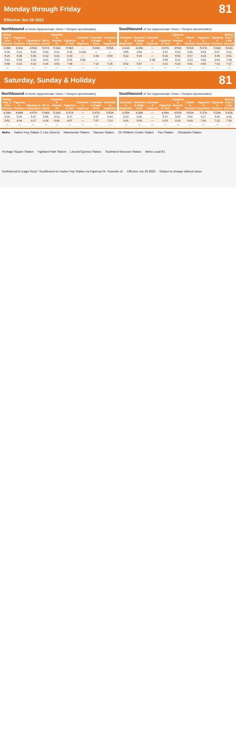Monday through Friday
81
Effective Jun 26 2022
Northbound Al Norte (Approximate Times / Tiempos Aproximados)
| Harbor Fwy C Line (Green) | Figueroa & Florence | Figueroa & Exposition | 9th & Grand | Figueroa & Avenue 26 | Figueroa & York | Colorado & Figueroa | Yosemite & Eagle Rock | Colorado & Eagledale |
| --- | --- | --- | --- | --- | --- | --- | --- | --- |
| 4:28A | 4:46A | 4:53A | 5:07A | 5:24A | 5:38A | — | 5:49A | 5:55A |
| 5:09 | 5:21 | 5:29 | 5:44 | 6:01 | 6:15 | 6:22A | — | — |
| 5:26 | 5:38 | 5:46 | 6:02 | 6:19 | 6:33 | — | 6:44 | 6:50 |
| 5:43 | 5:55 | 6:04 | 6:20 | 6:37 | 6:51 | 6:58 | — | — |
| 5:58 | 6:10 | 6:19 | 6:36 | 6:53 | 7:08 | — | 7:19 | 7:25 |
| — | — | — | — | — | — | — | — | — |
Southbound Al Sur (Approximate Times / Tiempos Aproximados)
| Colorado & Eagledale | Yosemite & Eagle Rock | Colorado & Figueroa | Figueroa & York | Figueroa & Avenue 26 | Flower & Olympic | Figueroa & Exposition | Figueroa & Florence | Harbor Fwy C Line (Green) |
| --- | --- | --- | --- | --- | --- | --- | --- | --- |
| 4:21A | 4:25A | — | 4:37A | 4:50A | 5:00A | 5:17A | 5:29A | 5:42A |
| 4:55 | 4:59 | — | 5:11 | 5:24 | 5:36 | 5:54 | 6:07 | 6:21 |
| 5:22 | 5:26 | — | 5:39 | 5:54 | 6:07 | 6:23 | 6:36 | 6:51 |
| — | — | 5:48 | 5:55 | 6:10 | 6:23 | 6:40 | 6:54 | 7:08 |
| 5:52 | 5:57 | — | 6:10 | 6:26 | 6:41 | 6:59 | 7:13 | 7:27 |
| — | — | — | — | — | — | — | — | — |
Saturday, Sunday & Holiday
81
Northbound Al Norte (Approximate Times / Tiempos Aproximados)
| Harbor Fwy C Line (Green) | Figueroa & Florence | Figueroa & Exposition | 9th & Grand | Figueroa & Avenue 26 | Figueroa & York | Colorado & Figueroa | Yosemite & Eagle Rock | Colorado & Eagledale |
| --- | --- | --- | --- | --- | --- | --- | --- | --- |
| 4:34A | 4:48A | 4:57A | 5:08A | 5:24A | 5:37A | — | 5:47A | 5:53A |
| 5:24 | 5:36 | 5:47 | 5:58 | 6:14 | 6:27 | — | 6:37 | 6:43 |
| 5:52 | 6:04 | 6:17 | 6:28 | 6:44 | 6:57 | — | 7:07 | 7:13 |
| — | — | — | — | — | — | — | — | — |
Southbound Al Sur (Approximate Times / Tiempos Aproximados)
| Colorado & Eagledale | Yosemite & Eagle Rock | Colorado & Figueroa | Figueroa & York | Figueroa & Avenue 26 | Flower & Olympic | Figueroa & Exposition | Figueroa & Florence | Harbor Fwy C Line (Green) |
| --- | --- | --- | --- | --- | --- | --- | --- | --- |
| 4:25A | 4:28A | — | 4:39A | 4:50A | 5:00A | 5:17A | 5:29A | 5:42A |
| 5:23 | 5:26 | — | 5:37 | 5:50 | 6:00 | 6:17 | 6:29 | 6:42 |
| 6:06 | 6:09 | — | 6:20 | 6:33 | 6:43 | 7:00 | 7:12 | 7:26 |
| — | — | — | — | — | — | — | — | — |
Metro Harbor Fwy Station C Line (Green) Manchester Station Slauson Station 7th St/Metro Center Station Pico Station Chinatown Station Heritage Square Station Highland Park Station Lincoln/Cypress Station Southwest Museum Station Metro Local 81 Northbound to Eagle Rock / Southbound to Harbor Fwy Station via Figueroa St, Yosemite Dr Effective Jun 26 2022 Subject to change without notice